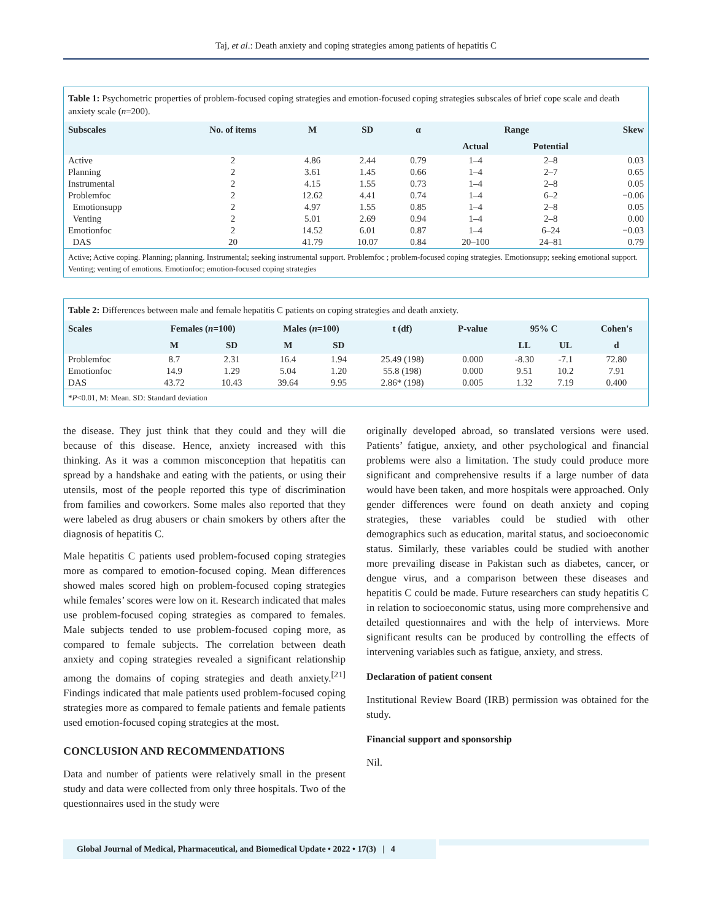Taj, et al.: Death anxiety and coping strategies among patients of hepatitis C
Table 1: Psychometric properties of problem-focused coping strategies and emotion-focused coping strategies subscales of brief cope scale and death anxiety scale (n=200).
| Subscales | No. of items | M | SD | α | Range | | Skew |
| --- | --- | --- | --- | --- | --- | --- | --- |
| | | | | | Actual | Potential | |
| Active | 2 | 4.86 | 2.44 | 0.79 | 1–4 | 2–8 | 0.03 |
| Planning | 2 | 3.61 | 1.45 | 0.66 | 1–4 | 2–7 | 0.65 |
| Instrumental | 2 | 4.15 | 1.55 | 0.73 | 1–4 | 2–8 | 0.05 |
| Problemfoc | 2 | 12.62 | 4.41 | 0.74 | 1–4 | 6–2 | −0.06 |
| Emotionsupp | 2 | 4.97 | 1.55 | 0.85 | 1–4 | 2–8 | 0.05 |
| Venting | 2 | 5.01 | 2.69 | 0.94 | 1–4 | 2–8 | 0.00 |
| Emotionfoc | 2 | 14.52 | 6.01 | 0.87 | 1–4 | 6–24 | −0.03 |
| DAS | 20 | 41.79 | 10.07 | 0.84 | 20–100 | 24–81 | 0.79 |
Active; Active coping. Planning; planning. Instrumental; seeking instrumental support. Problemfoc ; problem-focused coping strategies. Emotionsupp; seeking emotional support. Venting; venting of emotions. Emotionfoc; emotion-focused coping strategies
Table 2: Differences between male and female hepatitis C patients on coping strategies and death anxiety.
| Scales | Females ( n =100) | | Males ( n =100) | | t (df) | P-value | 95% C | | Cohen's |
| --- | --- | --- | --- | --- | --- | --- | --- | --- | --- |
| | M | SD | M | SD | | | LL | UL | d |
| Problemfoc | 8.7 | 2.31 | 16.4 | 1.94 | 25.49 (198) | 0.000 | -8.30 | -7.1 | 72.80 |
| Emotionfoc | 14.9 | 1.29 | 5.04 | 1.20 | 55.8 (198) | 0.000 | 9.51 | 10.2 | 7.91 |
| DAS | 43.72 | 10.43 | 39.64 | 9.95 | 2.86* (198) | 0.005 | 1.32 | 7.19 | 0.400 |
*P<0.01, M: Mean. SD: Standard deviation
the disease. They just think that they could and they will die because of this disease. Hence, anxiety increased with this thinking. As it was a common misconception that hepatitis can spread by a handshake and eating with the patients, or using their utensils, most of the people reported this type of discrimination from families and coworkers. Some males also reported that they were labeled as drug abusers or chain smokers by others after the diagnosis of hepatitis C.
Male hepatitis C patients used problem-focused coping strategies more as compared to emotion-focused coping. Mean differences showed males scored high on problem-focused coping strategies while females’ scores were low on it. Research indicated that males use problem-focused coping strategies as compared to females. Male subjects tended to use problem-focused coping more, as compared to female subjects. The correlation between death anxiety and coping strategies revealed a significant relationship among the domains of coping strategies and death anxiety.<sup>[21]</sup> Findings indicated that male patients used problem-focused coping strategies more as compared to female patients and female patients used emotion-focused coping strategies at the most.
CONCLUSION AND RECOMMENDATIONS
Data and number of patients were relatively small in the present study and data were collected from only three hospitals. Two of the questionnaires used in the study were
originally developed abroad, so translated versions were used. Patients’ fatigue, anxiety, and other psychological and financial problems were also a limitation. The study could produce more significant and comprehensive results if a large number of data would have been taken, and more hospitals were approached. Only gender differences were found on death anxiety and coping strategies, these variables could be studied with other demographics such as education, marital status, and socioeconomic status. Similarly, these variables could be studied with another more prevailing disease in Pakistan such as diabetes, cancer, or dengue virus, and a comparison between these diseases and hepatitis C could be made. Future researchers can study hepatitis C in relation to socioeconomic status, using more comprehensive and detailed questionnaires and with the help of interviews. More significant results can be produced by controlling the effects of intervening variables such as fatigue, anxiety, and stress.
Declaration of patient consent
Institutional Review Board (IRB) permission was obtained for the study.
Financial support and sponsorship
Nil.
Global Journal of Medical, Pharmaceutical, and Biomedical Update • 2022 • 17(3) | 4